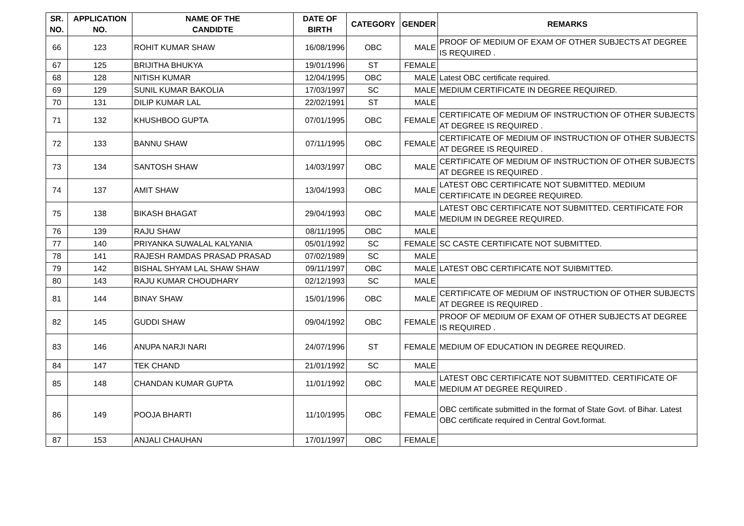| SR. NO. | APPLICATION NO. | NAME OF THE CANDIDTE | DATE OF BIRTH | CATEGORY | GENDER | REMARKS |
| --- | --- | --- | --- | --- | --- | --- |
| 66 | 123 | ROHIT KUMAR SHAW | 16/08/1996 | OBC | MALE | PROOF OF MEDIUM OF EXAM OF OTHER SUBJECTS AT DEGREE IS REQUIRED . |
| 67 | 125 | BRIJITHA BHUKYA | 19/01/1996 | ST | FEMALE | |
| 68 | 128 | NITISH KUMAR | 12/04/1995 | OBC | MALE | Latest OBC certificate required. |
| 69 | 129 | SUNIL KUMAR BAKOLIA | 17/03/1997 | SC | MALE | MEDIUM CERTIFICATE IN DEGREE REQUIRED. |
| 70 | 131 | DILIP KUMAR LAL | 22/02/1991 | ST | MALE | |
| 71 | 132 | KHUSHBOO GUPTA | 07/01/1995 | OBC | FEMALE | CERTIFICATE OF MEDIUM OF INSTRUCTION OF OTHER SUBJECTS AT DEGREE IS REQUIRED . |
| 72 | 133 | BANNU SHAW | 07/11/1995 | OBC | FEMALE | CERTIFICATE OF MEDIUM OF INSTRUCTION OF OTHER SUBJECTS AT DEGREE IS REQUIRED . |
| 73 | 134 | SANTOSH SHAW | 14/03/1997 | OBC | MALE | CERTIFICATE OF MEDIUM OF INSTRUCTION OF OTHER SUBJECTS AT DEGREE IS REQUIRED . |
| 74 | 137 | AMIT SHAW | 13/04/1993 | OBC | MALE | LATEST OBC CERTIFICATE NOT SUBMITTED. MEDIUM CERTIFICATE IN DEGREE REQUIRED. |
| 75 | 138 | BIKASH BHAGAT | 29/04/1993 | OBC | MALE | LATEST OBC CERTIFICATE NOT SUBMITTED. CERTIFICATE FOR MEDIUM IN DEGREE REQUIRED. |
| 76 | 139 | RAJU SHAW | 08/11/1995 | OBC | MALE | |
| 77 | 140 | PRIYANKA SUWALAL KALYANIA | 05/01/1992 | SC | FEMALE | SC CASTE CERTIFICATE NOT SUBMITTED. |
| 78 | 141 | RAJESH RAMDAS PRASAD PRASAD | 07/02/1989 | SC | MALE | |
| 79 | 142 | BISHAL SHYAM LAL SHAW SHAW | 09/11/1997 | OBC | MALE | LATEST OBC CERTIFICATE NOT SUIBMITTED. |
| 80 | 143 | RAJU KUMAR CHOUDHARY | 02/12/1993 | SC | MALE | |
| 81 | 144 | BINAY SHAW | 15/01/1996 | OBC | MALE | CERTIFICATE OF MEDIUM OF INSTRUCTION OF OTHER SUBJECTS AT DEGREE IS REQUIRED . |
| 82 | 145 | GUDDI SHAW | 09/04/1992 | OBC | FEMALE | PROOF OF MEDIUM OF EXAM OF OTHER SUBJECTS AT DEGREE IS REQUIRED . |
| 83 | 146 | ANUPA NARJI NARI | 24/07/1996 | ST | FEMALE | MEDIUM OF EDUCATION IN DEGREE REQUIRED. |
| 84 | 147 | TEK CHAND | 21/01/1992 | SC | MALE | |
| 85 | 148 | CHANDAN KUMAR GUPTA | 11/01/1992 | OBC | MALE | LATEST OBC CERTIFICATE NOT SUBMITTED. CERTIFICATE OF MEDIUM AT DEGREE REQUIRED . |
| 86 | 149 | POOJA BHARTI | 11/10/1995 | OBC | FEMALE | OBC certificate submitted in the format of State Govt. of Bihar. Latest OBC certificate required in Central Govt.format. |
| 87 | 153 | ANJALI CHAUHAN | 17/01/1997 | OBC | FEMALE | |